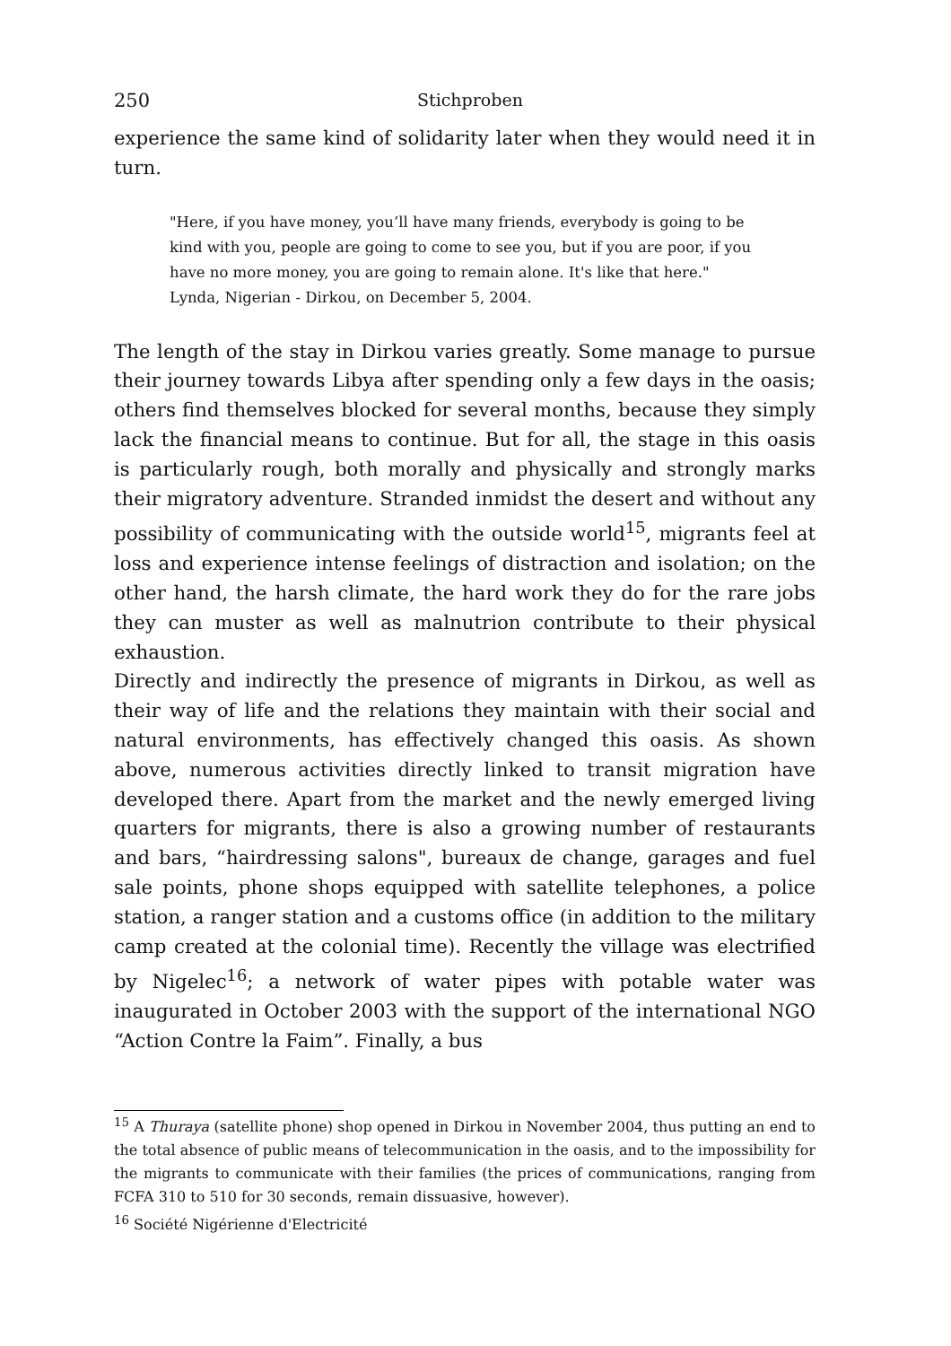250 Stichproben
experience the same kind of solidarity later when they would need it in turn.
"Here, if you have money, you’ll have many friends, everybody is going to be kind with you, people are going to come to see you, but if you are poor, if you have no more money, you are going to remain alone. It's like that here."
Lynda, Nigerian - Dirkou, on December 5, 2004.
The length of the stay in Dirkou varies greatly. Some manage to pursue their journey towards Libya after spending only a few days in the oasis; others find themselves blocked for several months, because they simply lack the financial means to continue. But for all, the stage in this oasis is particularly rough, both morally and physically and strongly marks their migratory adventure. Stranded inmidst the desert and without any possibility of communicating with the outside world<sup>15</sup>, migrants feel at loss and experience intense feelings of distraction and isolation; on the other hand, the harsh climate, the hard work they do for the rare jobs they can muster as well as malnutrion contribute to their physical exhaustion.
Directly and indirectly the presence of migrants in Dirkou, as well as their way of life and the relations they maintain with their social and natural environments, has effectively changed this oasis. As shown above, numerous activities directly linked to transit migration have developed there. Apart from the market and the newly emerged living quarters for migrants, there is also a growing number of restaurants and bars, “hairdressing salons", bureaux de change, garages and fuel sale points, phone shops equipped with satellite telephones, a police station, a ranger station and a customs office (in addition to the military camp created at the colonial time). Recently the village was electrified by Nigelec<sup>16</sup>; a network of water pipes with potable water was inaugurated in October 2003 with the support of the international NGO “Action Contre la Faim”. Finally, a bus
<sup>15</sup> A Thuraya (satellite phone) shop opened in Dirkou in November 2004, thus putting an end to the total absence of public means of telecommunication in the oasis, and to the impossibility for the migrants to communicate with their families (the prices of communications, ranging from FCFA 310 to 510 for 30 seconds, remain dissuasive, however).
<sup>16</sup> Société Nigérienne d'Electricité